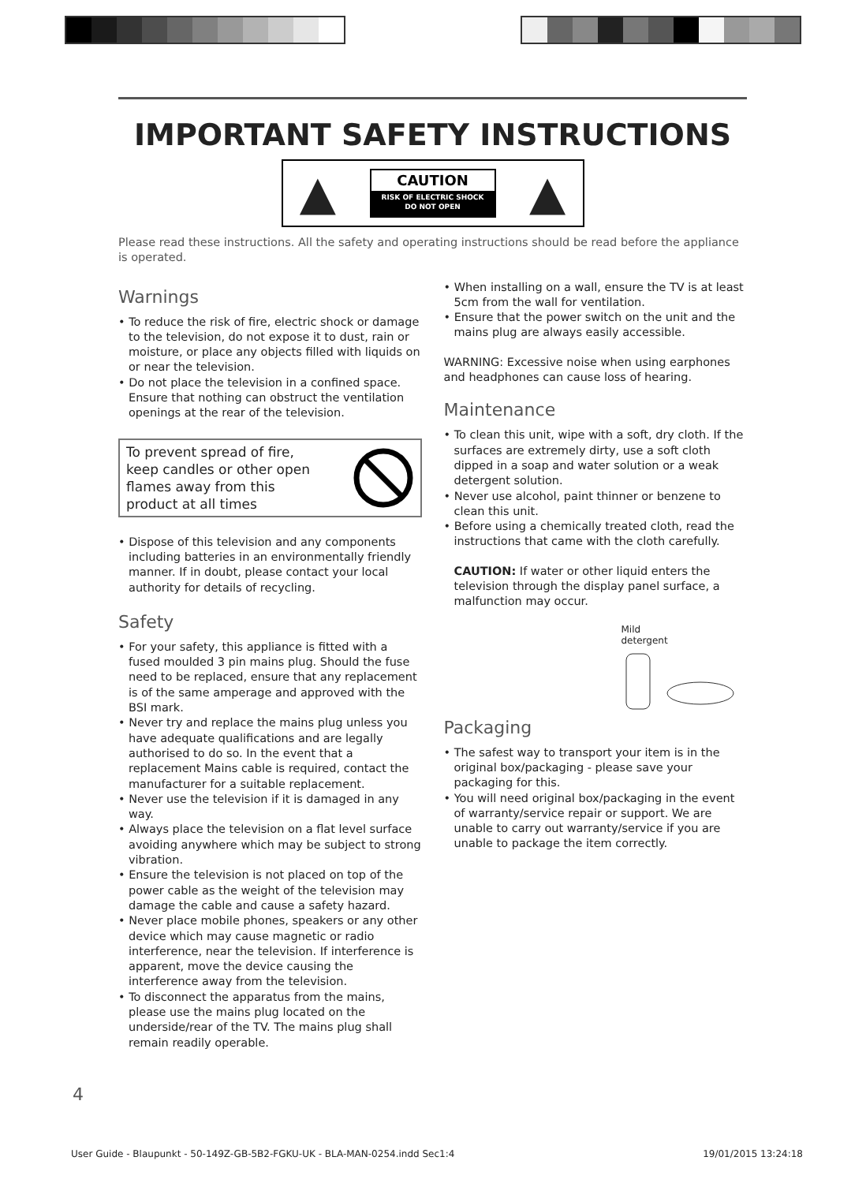IMPORTANT SAFETY INSTRUCTIONS
▲
CAUTION
RISK OF ELECTRIC SHOCK
DO NOT OPEN
▲
Please read these instructions. All the safety and operating instructions should be read before the appliance is operated.
Warnings
• To reduce the risk of fire, electric shock or damage to the television, do not expose it to dust, rain or moisture, or place any objects filled with liquids on or near the television.
• Do not place the television in a confined space. Ensure that nothing can obstruct the ventilation openings at the rear of the television.
To prevent spread of fire,
keep candles or other open
flames away from this
product at all times
• Dispose of this television and any components including batteries in an environmentally friendly manner. If in doubt, please contact your local authority for details of recycling.
Safety
• For your safety, this appliance is fitted with a fused moulded 3 pin mains plug. Should the fuse need to be replaced, ensure that any replacement is of the same amperage and approved with the BSI mark.
• Never try and replace the mains plug unless you have adequate qualifications and are legally authorised to do so. In the event that a replacement Mains cable is required, contact the manufacturer for a suitable replacement.
• Never use the television if it is damaged in any way.
• Always place the television on a flat level surface avoiding anywhere which may be subject to strong vibration.
• Ensure the television is not placed on top of the power cable as the weight of the television may damage the cable and cause a safety hazard.
• Never place mobile phones, speakers or any other device which may cause magnetic or radio interference, near the television. If interference is apparent, move the device causing the interference away from the television.
• To disconnect the apparatus from the mains, please use the mains plug located on the underside/rear of the TV. The mains plug shall remain readily operable.
• When installing on a wall, ensure the TV is at least 5cm from the wall for ventilation.
• Ensure that the power switch on the unit and the mains plug are always easily accessible.
WARNING: Excessive noise when using earphones and headphones can cause loss of hearing.
Maintenance
• To clean this unit, wipe with a soft, dry cloth. If the surfaces are extremely dirty, use a soft cloth dipped in a soap and water solution or a weak detergent solution.
• Never use alcohol, paint thinner or benzene to clean this unit.
• Before using a chemically treated cloth, read the instructions that came with the cloth carefully.
CAUTION: If water or other liquid enters the television through the display panel surface, a malfunction may occur.
Mild
detergent
Packaging
• The safest way to transport your item is in the original box/packaging - please save your packaging for this.
• You will need original box/packaging in the event of warranty/service repair or support. We are unable to carry out warranty/service if you are unable to package the item correctly.
4
User Guide - Blaupunkt - 50-149Z-GB-5B2-FGKU-UK - BLA-MAN-0254.indd Sec1:4 19/01/2015 13:24:18